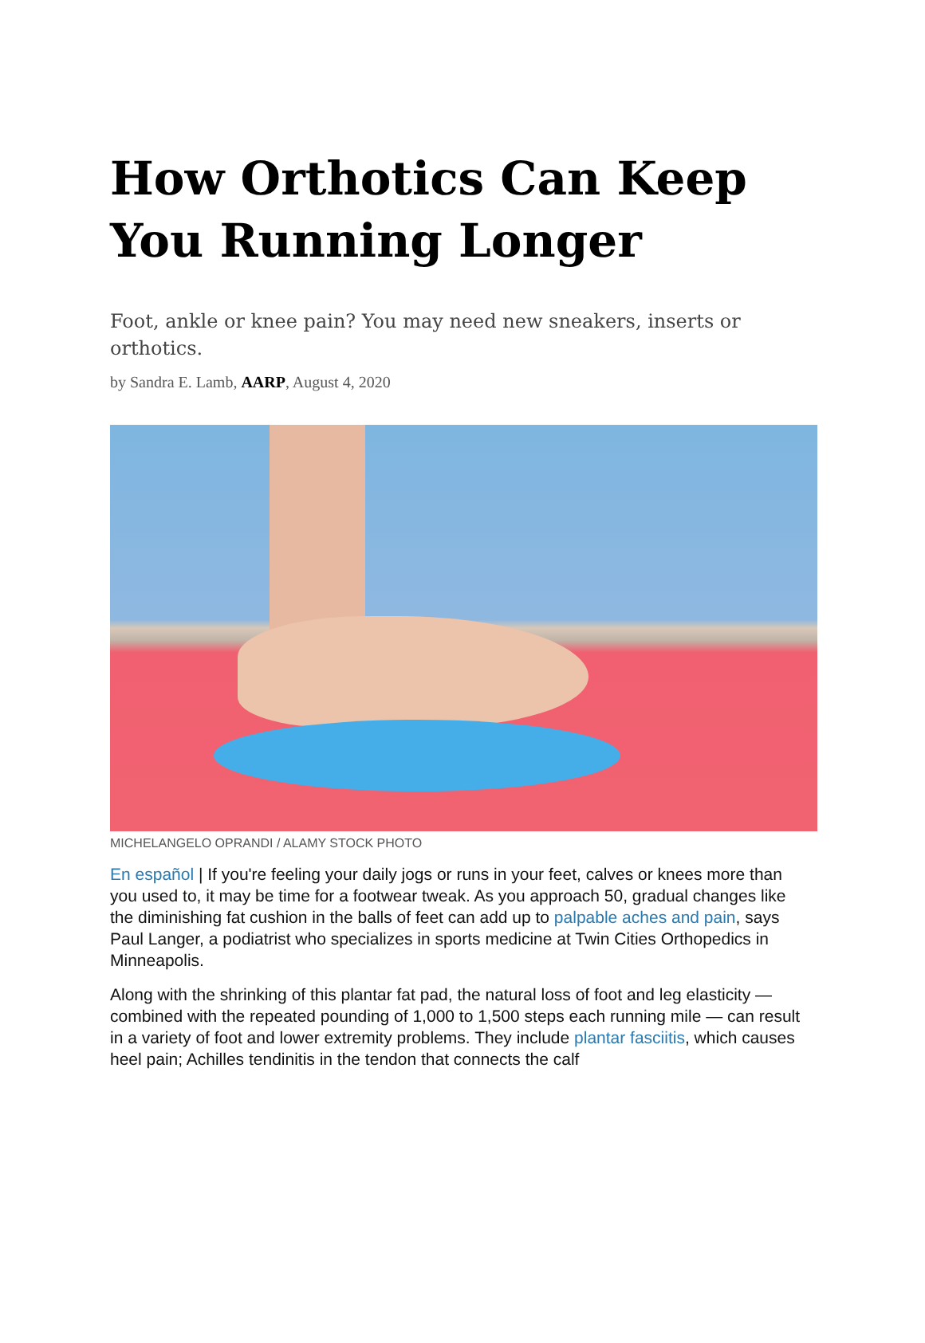How Orthotics Can Keep You Running Longer
Foot, ankle or knee pain? You may need new sneakers, inserts or orthotics.
by Sandra E. Lamb, AARP, August 4, 2020
MICHELANGELO OPRANDI / ALAMY STOCK PHOTO
En español | If you're feeling your daily jogs or runs in your feet, calves or knees more than you used to, it may be time for a footwear tweak. As you approach 50, gradual changes like the diminishing fat cushion in the balls of feet can add up to palpable aches and pain, says Paul Langer, a podiatrist who specializes in sports medicine at Twin Cities Orthopedics in Minneapolis.
Along with the shrinking of this plantar fat pad, the natural loss of foot and leg elasticity — combined with the repeated pounding of 1,000 to 1,500 steps each running mile — can result in a variety of foot and lower extremity problems. They include plantar fasciitis, which causes heel pain; Achilles tendinitis in the tendon that connects the calf